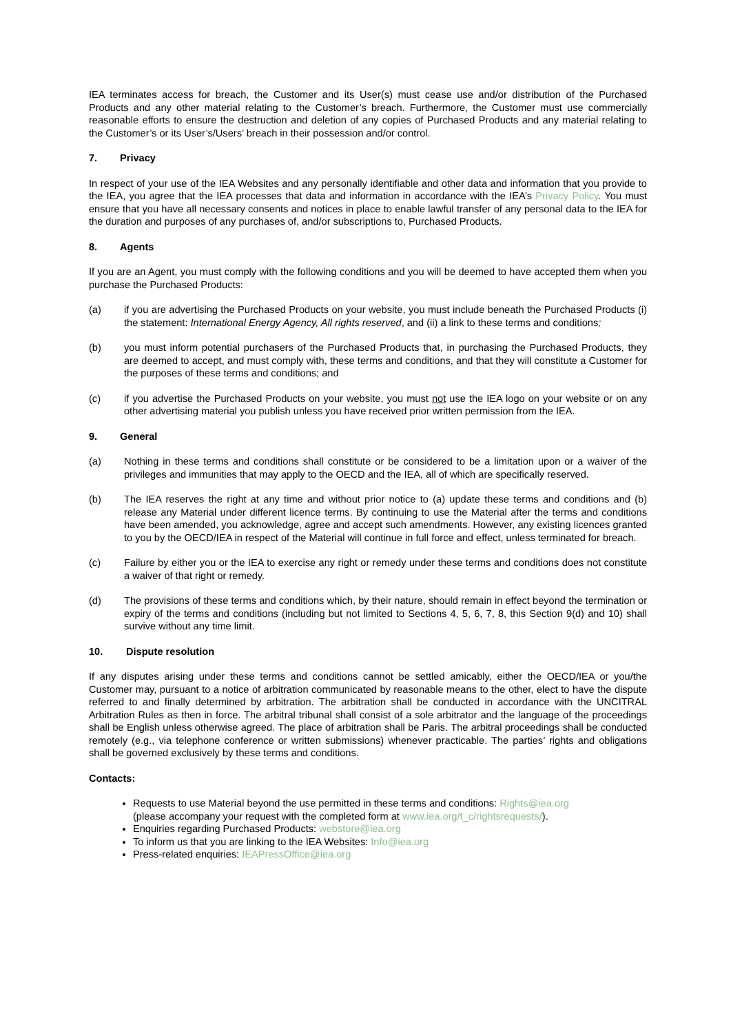IEA terminates access for breach, the Customer and its User(s) must cease use and/or distribution of the Purchased Products and any other material relating to the Customer’s breach. Furthermore, the Customer must use commercially reasonable efforts to ensure the destruction and deletion of any copies of Purchased Products and any material relating to the Customer’s or its User’s/Users’ breach in their possession and/or control.
7. Privacy
In respect of your use of the IEA Websites and any personally identifiable and other data and information that you provide to the IEA, you agree that the IEA processes that data and information in accordance with the IEA’s Privacy Policy. You must ensure that you have all necessary consents and notices in place to enable lawful transfer of any personal data to the IEA for the duration and purposes of any purchases of, and/or subscriptions to, Purchased Products.
8. Agents
If you are an Agent, you must comply with the following conditions and you will be deemed to have accepted them when you purchase the Purchased Products:
(a) if you are advertising the Purchased Products on your website, you must include beneath the Purchased Products (i) the statement: International Energy Agency, All rights reserved, and (ii) a link to these terms and conditions;
(b) you must inform potential purchasers of the Purchased Products that, in purchasing the Purchased Products, they are deemed to accept, and must comply with, these terms and conditions, and that they will constitute a Customer for the purposes of these terms and conditions; and
(c) if you advertise the Purchased Products on your website, you must not use the IEA logo on your website or on any other advertising material you publish unless you have received prior written permission from the IEA.
9. General
(a) Nothing in these terms and conditions shall constitute or be considered to be a limitation upon or a waiver of the privileges and immunities that may apply to the OECD and the IEA, all of which are specifically reserved.
(b) The IEA reserves the right at any time and without prior notice to (a) update these terms and conditions and (b) release any Material under different licence terms. By continuing to use the Material after the terms and conditions have been amended, you acknowledge, agree and accept such amendments. However, any existing licences granted to you by the OECD/IEA in respect of the Material will continue in full force and effect, unless terminated for breach.
(c) Failure by either you or the IEA to exercise any right or remedy under these terms and conditions does not constitute a waiver of that right or remedy.
(d) The provisions of these terms and conditions which, by their nature, should remain in effect beyond the termination or expiry of the terms and conditions (including but not limited to Sections 4, 5, 6, 7, 8, this Section 9(d) and 10) shall survive without any time limit.
10. Dispute resolution
If any disputes arising under these terms and conditions cannot be settled amicably, either the OECD/IEA or you/the Customer may, pursuant to a notice of arbitration communicated by reasonable means to the other, elect to have the dispute referred to and finally determined by arbitration. The arbitration shall be conducted in accordance with the UNCITRAL Arbitration Rules as then in force. The arbitral tribunal shall consist of a sole arbitrator and the language of the proceedings shall be English unless otherwise agreed. The place of arbitration shall be Paris. The arbitral proceedings shall be conducted remotely (e.g., via telephone conference or written submissions) whenever practicable. The parties’ rights and obligations shall be governed exclusively by these terms and conditions.
Contacts:
Requests to use Material beyond the use permitted in these terms and conditions: Rights@iea.org
(please accompany your request with the completed form at www.iea.org/t_c/rightsrequests/).
Enquiries regarding Purchased Products: webstore@iea.org
To inform us that you are linking to the IEA Websites: Info@iea.org
Press-related enquiries: IEAPressOffice@iea.org